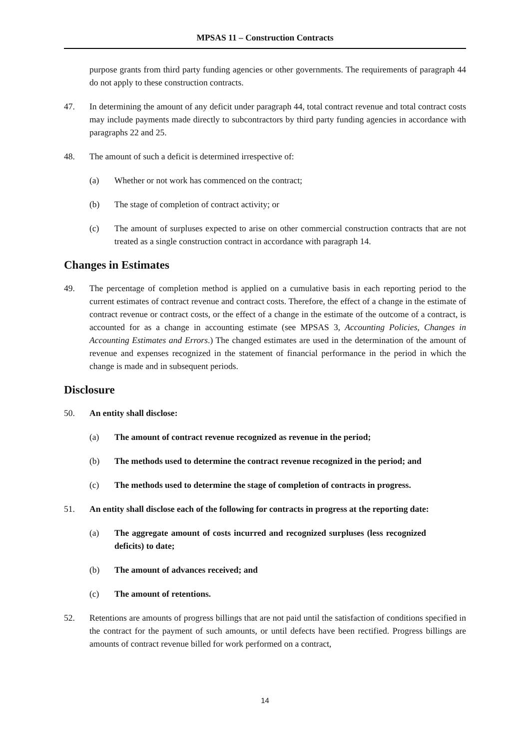MPSAS 11 – Construction Contracts
purpose grants from third party funding agencies or other governments. The requirements of paragraph 44 do not apply to these construction contracts.
47. In determining the amount of any deficit under paragraph 44, total contract revenue and total contract costs may include payments made directly to subcontractors by third party funding agencies in accordance with paragraphs 22 and 25.
48. The amount of such a deficit is determined irrespective of:
(a) Whether or not work has commenced on the contract;
(b) The stage of completion of contract activity; or
(c) The amount of surpluses expected to arise on other commercial construction contracts that are not treated as a single construction contract in accordance with paragraph 14.
Changes in Estimates
49. The percentage of completion method is applied on a cumulative basis in each reporting period to the current estimates of contract revenue and contract costs. Therefore, the effect of a change in the estimate of contract revenue or contract costs, or the effect of a change in the estimate of the outcome of a contract, is accounted for as a change in accounting estimate (see MPSAS 3, Accounting Policies, Changes in Accounting Estimates and Errors.) The changed estimates are used in the determination of the amount of revenue and expenses recognized in the statement of financial performance in the period in which the change is made and in subsequent periods.
Disclosure
50. An entity shall disclose:
(a) The amount of contract revenue recognized as revenue in the period;
(b) The methods used to determine the contract revenue recognized in the period; and
(c) The methods used to determine the stage of completion of contracts in progress.
51. An entity shall disclose each of the following for contracts in progress at the reporting date:
(a) The aggregate amount of costs incurred and recognized surpluses (less recognized deficits) to date;
(b) The amount of advances received; and
(c) The amount of retentions.
52. Retentions are amounts of progress billings that are not paid until the satisfaction of conditions specified in the contract for the payment of such amounts, or until defects have been rectified. Progress billings are amounts of contract revenue billed for work performed on a contract,
14